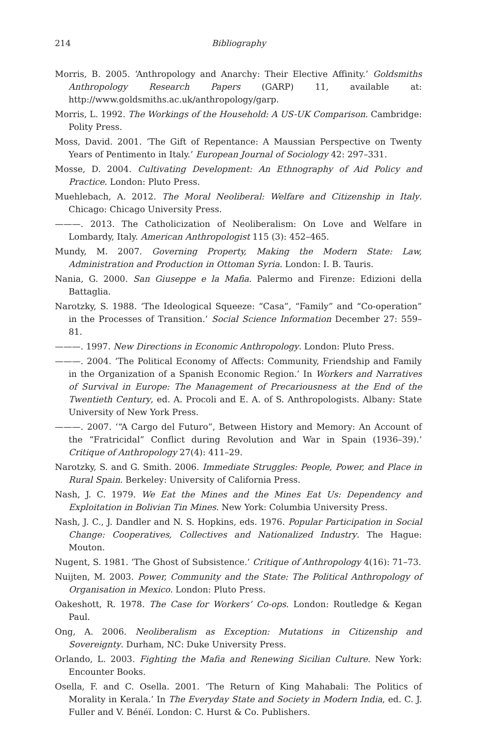214 Bibliography
Morris, B. 2005. ‘Anthropology and Anarchy: Their Elective Affinity.’ Goldsmiths Anthropology Research Papers (GARP) 11, available at: http://www.goldsmiths.ac.uk/anthropology/garp.
Morris, L. 1992. The Workings of the Household: A US-UK Comparison. Cambridge: Polity Press.
Moss, David. 2001. ‘The Gift of Repentance: A Maussian Perspective on Twenty Years of Pentimento in Italy.’ European Journal of Sociology 42: 297–331.
Mosse, D. 2004. Cultivating Development: An Ethnography of Aid Policy and Practice. London: Pluto Press.
Muehlebach, A. 2012. The Moral Neoliberal: Welfare and Citizenship in Italy. Chicago: Chicago University Press.
———. 2013. The Catholicization of Neoliberalism: On Love and Welfare in Lombardy, Italy. American Anthropologist 115 (3): 452–465.
Mundy, M. 2007. Governing Property, Making the Modern State: Law, Administration and Production in Ottoman Syria. London: I. B. Tauris.
Nania, G. 2000. San Giuseppe e la Mafia. Palermo and Firenze: Edizioni della Battaglia.
Narotzky, S. 1988. ‘The Ideological Squeeze: “Casa”, “Family” and “Co-operation” in the Processes of Transition.’ Social Science Information December 27: 559–81.
———. 1997. New Directions in Economic Anthropology. London: Pluto Press.
———. 2004. ‘The Political Economy of Affects: Community, Friendship and Family in the Organization of a Spanish Economic Region.’ In Workers and Narratives of Survival in Europe: The Management of Precariousness at the End of the Twentieth Century, ed. A. Procoli and E. A. of S. Anthropologists. Albany: State University of New York Press.
———. 2007. ‘“A Cargo del Futuro”, Between History and Memory: An Account of the “Fratricidal” Conflict during Revolution and War in Spain (1936–39).’ Critique of Anthropology 27(4): 411–29.
Narotzky, S. and G. Smith. 2006. Immediate Struggles: People, Power, and Place in Rural Spain. Berkeley: University of California Press.
Nash, J. C. 1979. We Eat the Mines and the Mines Eat Us: Dependency and Exploitation in Bolivian Tin Mines. New York: Columbia University Press.
Nash, J. C., J. Dandler and N. S. Hopkins, eds. 1976. Popular Participation in Social Change: Cooperatives, Collectives and Nationalized Industry. The Hague: Mouton.
Nugent, S. 1981. ‘The Ghost of Subsistence.’ Critique of Anthropology 4(16): 71–73.
Nuijten, M. 2003. Power, Community and the State: The Political Anthropology of Organisation in Mexico. London: Pluto Press.
Oakeshott, R. 1978. The Case for Workers’ Co-ops. London: Routledge & Kegan Paul.
Ong, A. 2006. Neoliberalism as Exception: Mutations in Citizenship and Sovereignty. Durham, NC: Duke University Press.
Orlando, L. 2003. Fighting the Mafia and Renewing Sicilian Culture. New York: Encounter Books.
Osella, F. and C. Osella. 2001. ‘The Return of King Mahabali: The Politics of Morality in Kerala.’ In The Everyday State and Society in Modern India, ed. C. J. Fuller and V. Bénéï. London: C. Hurst & Co. Publishers.